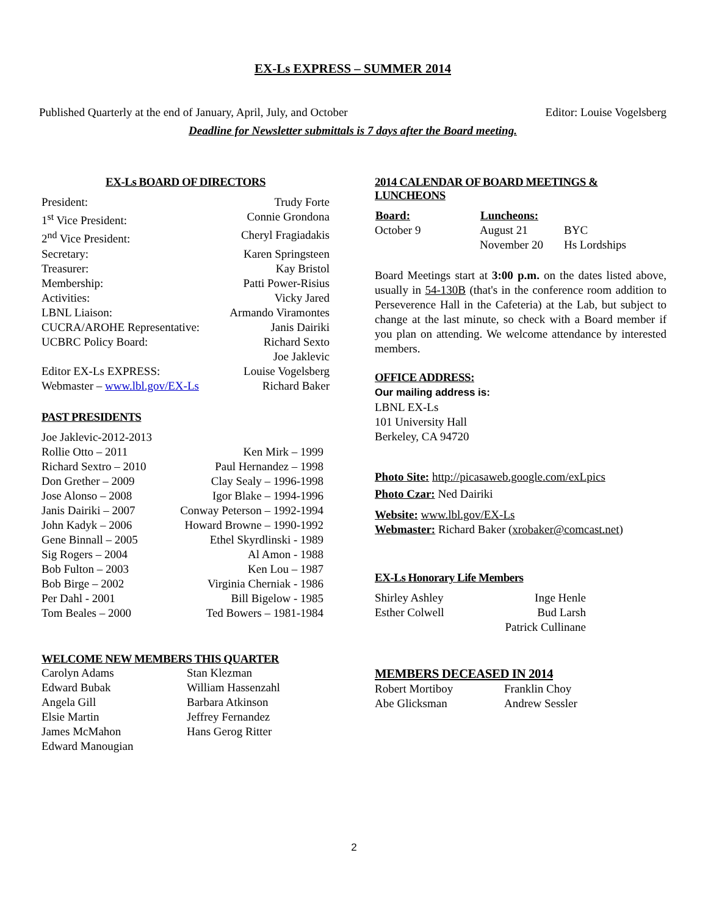EX-Ls EXPRESS – SUMMER 2014
Published Quarterly at the end of January, April, July, and October Editor: Louise Vogelsberg
Deadline for Newsletter submittals is 7 days after the Board meeting.
EX-Ls BOARD OF DIRECTORS
| President: | Trudy Forte |
| 1<sup>st</sup> Vice President: | Connie Grondona |
| 2<sup>nd</sup> Vice President: | Cheryl Fragiadakis |
| Secretary: | Karen Springsteen |
| Treasurer: | Kay Bristol |
| Membership: | Patti Power-Risius |
| Activities: | Vicky Jared |
| LBNL Liaison: | Armando Viramontes |
| CUCRA/AROHE Representative: | Janis Dairiki |
| UCBRC Policy Board: | Richard Sexto Joe Jaklevic |
| Editor EX-Ls EXPRESS: | Louise Vogelsberg |
| Webmaster – www.lbl.gov/EX-Ls | Richard Baker |
PAST PRESIDENTS
| Joe Jaklevic-2012-2013 | |
| Rollie Otto – 2011 | Ken Mirk – 1999 |
| Richard Sextro – 2010 | Paul Hernandez – 1998 |
| Don Grether – 2009 | Clay Sealy – 1996-1998 |
| Jose Alonso – 2008 | Igor Blake – 1994-1996 |
| Janis Dairiki – 2007 | Conway Peterson – 1992-1994 |
| John Kadyk – 2006 | Howard Browne – 1990-1992 |
| Gene Binnall – 2005 | Ethel Skyrdlinski - 1989 |
| Sig Rogers – 2004 | Al Amon - 1988 |
| Bob Fulton – 2003 | Ken Lou – 1987 |
| Bob Birge – 2002 | Virginia Cherniak - 1986 |
| Per Dahl - 2001 | Bill Bigelow - 1985 |
| Tom Beales – 2000 | Ted Bowers – 1981-1984 |
WELCOME NEW MEMBERS THIS QUARTER
| Carolyn Adams | Stan Klezman |
| Edward Bubak | William Hassenzahl |
| Angela Gill | Barbara Atkinson |
| Elsie Martin | Jeffrey Fernandez |
| James McMahon | Hans Gerog Ritter |
| Edward Manougian | |
2014 CALENDAR OF BOARD MEETINGS & LUNCHEONS
| Board: | Luncheons: | |
| --- | --- | --- |
| October 9 | August 21 | BYC |
| | November 20 | Hs Lordships |
Board Meetings start at 3:00 p.m. on the dates listed above, usually in 54-130B (that's in the conference room addition to Perseverence Hall in the Cafeteria) at the Lab, but subject to change at the last minute, so check with a Board member if you plan on attending. We welcome attendance by interested members.
OFFICE ADDRESS:
Our mailing address is:
LBNL EX-Ls
101 University Hall
Berkeley, CA 94720
Photo Site: http://picasaweb.google.com/exLpics
Photo Czar: Ned Dairiki
Website: www.lbl.gov/EX-Ls
Webmaster: Richard Baker (xrobaker@comcast.net)
EX-Ls Honorary Life Members
| Shirley Ashley | Inge Henle |
| Esther Colwell | Bud Larsh |
| | Patrick Cullinane |
MEMBERS DECEASED IN 2014
| Robert Mortiboy | Franklin Choy |
| Abe Glicksman | Andrew Sessler |
2